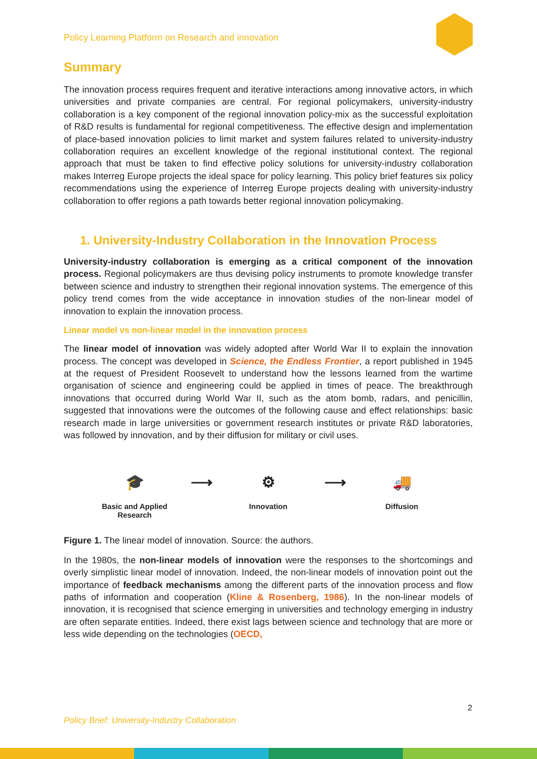Policy Learning Platform on Research and innovation
Summary
The innovation process requires frequent and iterative interactions among innovative actors, in which universities and private companies are central. For regional policymakers, university-industry collaboration is a key component of the regional innovation policy-mix as the successful exploitation of R&D results is fundamental for regional competitiveness. The effective design and implementation of place-based innovation policies to limit market and system failures related to university-industry collaboration requires an excellent knowledge of the regional institutional context. The regional approach that must be taken to find effective policy solutions for university-industry collaboration makes Interreg Europe projects the ideal space for policy learning. This policy brief features six policy recommendations using the experience of Interreg Europe projects dealing with university-industry collaboration to offer regions a path towards better regional innovation policymaking.
1. University-Industry Collaboration in the Innovation Process
University-industry collaboration is emerging as a critical component of the innovation process. Regional policymakers are thus devising policy instruments to promote knowledge transfer between science and industry to strengthen their regional innovation systems. The emergence of this policy trend comes from the wide acceptance in innovation studies of the non-linear model of innovation to explain the innovation process.
Linear model vs non-linear model in the innovation process
The linear model of innovation was widely adopted after World War II to explain the innovation process. The concept was developed in Science, the Endless Frontier, a report published in 1945 at the request of President Roosevelt to understand how the lessons learned from the wartime organisation of science and engineering could be applied in times of peace. The breakthrough innovations that occurred during World War II, such as the atom bomb, radars, and penicillin, suggested that innovations were the outcomes of the following cause and effect relationships: basic research made in large universities or government research institutes or private R&D laboratories, was followed by innovation, and by their diffusion for military or civil uses.
🎓
Basic and Applied
Research
⟶ ⚙
Innovation
⟶ 🚚
Diffusion
Figure 1. The linear model of innovation. Source: the authors.
In the 1980s, the non-linear models of innovation were the responses to the shortcomings and overly simplistic linear model of innovation. Indeed, the non-linear models of innovation point out the importance of feedback mechanisms among the different parts of the innovation process and flow paths of information and cooperation (Kline & Rosenberg, 1986). In the non-linear models of innovation, it is recognised that science emerging in universities and technology emerging in industry are often separate entities. Indeed, there exist lags between science and technology that are more or less wide depending on the technologies (OECD,
2
Policy Brief: University-Industry Collaboration